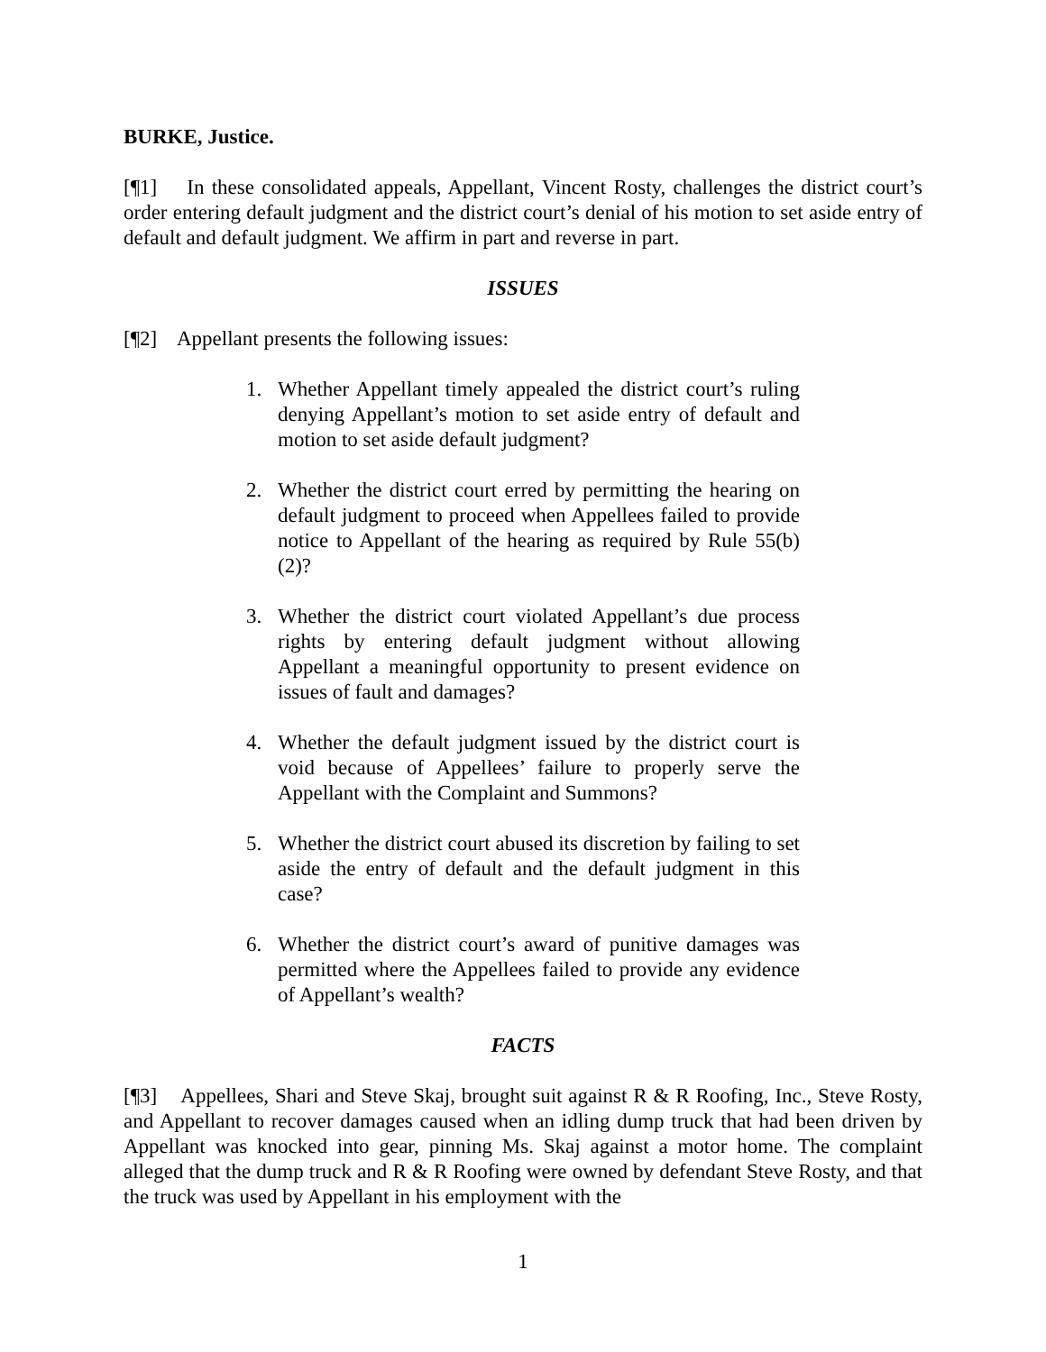BURKE, Justice.
[¶1] In these consolidated appeals, Appellant, Vincent Rosty, challenges the district court’s order entering default judgment and the district court’s denial of his motion to set aside entry of default and default judgment. We affirm in part and reverse in part.
ISSUES
[¶2] Appellant presents the following issues:
1. Whether Appellant timely appealed the district court’s ruling denying Appellant’s motion to set aside entry of default and motion to set aside default judgment?
2. Whether the district court erred by permitting the hearing on default judgment to proceed when Appellees failed to provide notice to Appellant of the hearing as required by Rule 55(b)(2)?
3. Whether the district court violated Appellant’s due process rights by entering default judgment without allowing Appellant a meaningful opportunity to present evidence on issues of fault and damages?
4. Whether the default judgment issued by the district court is void because of Appellees’ failure to properly serve the Appellant with the Complaint and Summons?
5. Whether the district court abused its discretion by failing to set aside the entry of default and the default judgment in this case?
6. Whether the district court’s award of punitive damages was permitted where the Appellees failed to provide any evidence of Appellant’s wealth?
FACTS
[¶3] Appellees, Shari and Steve Skaj, brought suit against R & R Roofing, Inc., Steve Rosty, and Appellant to recover damages caused when an idling dump truck that had been driven by Appellant was knocked into gear, pinning Ms. Skaj against a motor home. The complaint alleged that the dump truck and R & R Roofing were owned by defendant Steve Rosty, and that the truck was used by Appellant in his employment with the
1